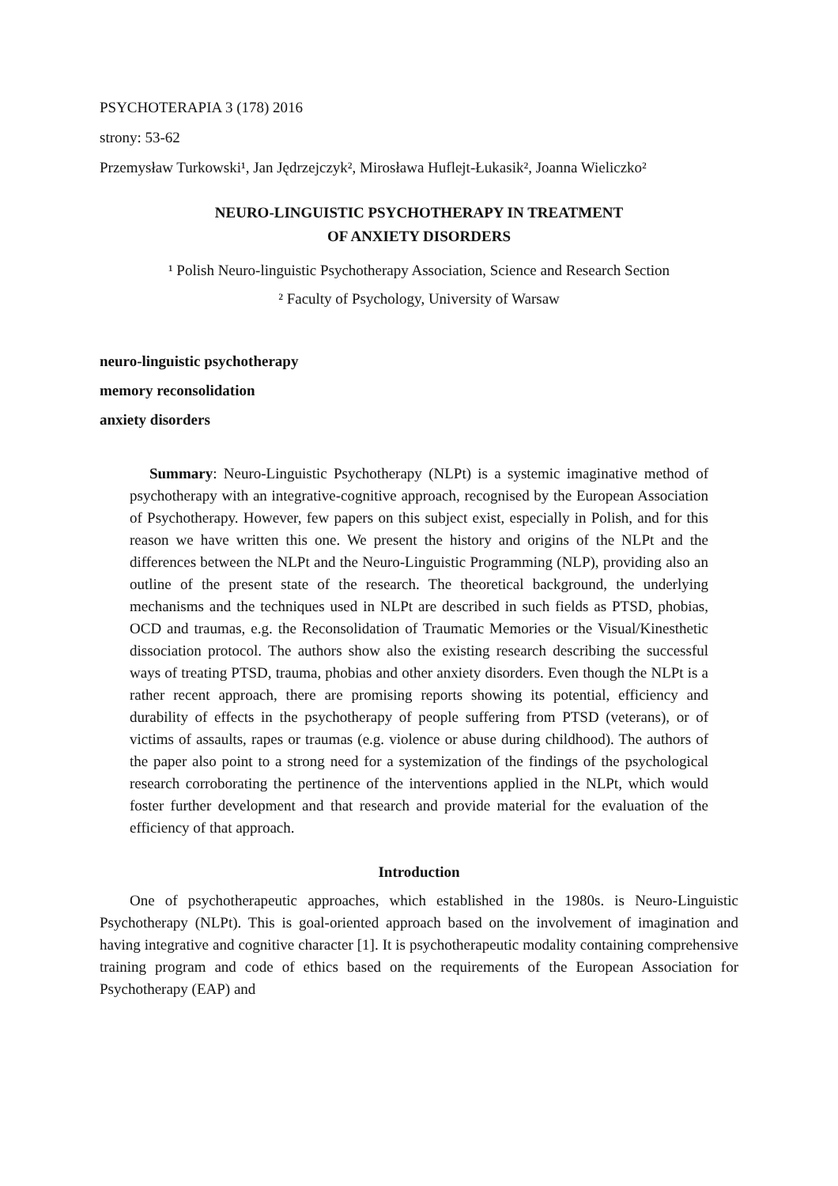PSYCHOTERAPIA 3 (178) 2016
strony: 53-62
Przemysław Turkowski¹, Jan Jędrzejczyk², Mirosława Huflejt-Łukasik², Joanna Wieliczko²
NEURO-LINGUISTIC PSYCHOTHERAPY IN TREATMENT
OF ANXIETY DISORDERS
¹ Polish Neuro-linguistic Psychotherapy Association, Science and Research Section
² Faculty of Psychology, University of Warsaw
neuro-linguistic psychotherapy
memory reconsolidation
anxiety disorders
Summary: Neuro-Linguistic Psychotherapy (NLPt) is a systemic imaginative method of psychotherapy with an integrative-cognitive approach, recognised by the European Association of Psychotherapy. However, few papers on this subject exist, especially in Polish, and for this reason we have written this one. We present the history and origins of the NLPt and the differences between the NLPt and the Neuro-Linguistic Programming (NLP), providing also an outline of the present state of the research. The theoretical background, the underlying mechanisms and the techniques used in NLPt are described in such fields as PTSD, phobias, OCD and traumas, e.g. the Reconsolidation of Traumatic Memories or the Visual/Kinesthetic dissociation protocol. The authors show also the existing research describing the successful ways of treating PTSD, trauma, phobias and other anxiety disorders. Even though the NLPt is a rather recent approach, there are promising reports showing its potential, efficiency and durability of effects in the psychotherapy of people suffering from PTSD (veterans), or of victims of assaults, rapes or traumas (e.g. violence or abuse during childhood). The authors of the paper also point to a strong need for a systemization of the findings of the psychological research corroborating the pertinence of the interventions applied in the NLPt, which would foster further development and that research and provide material for the evaluation of the efficiency of that approach.
Introduction
One of psychotherapeutic approaches, which established in the 1980s. is Neuro-Linguistic Psychotherapy (NLPt). This is goal-oriented approach based on the involvement of imagination and having integrative and cognitive character [1]. It is psychotherapeutic modality containing comprehensive training program and code of ethics based on the requirements of the European Association for Psychotherapy (EAP) and